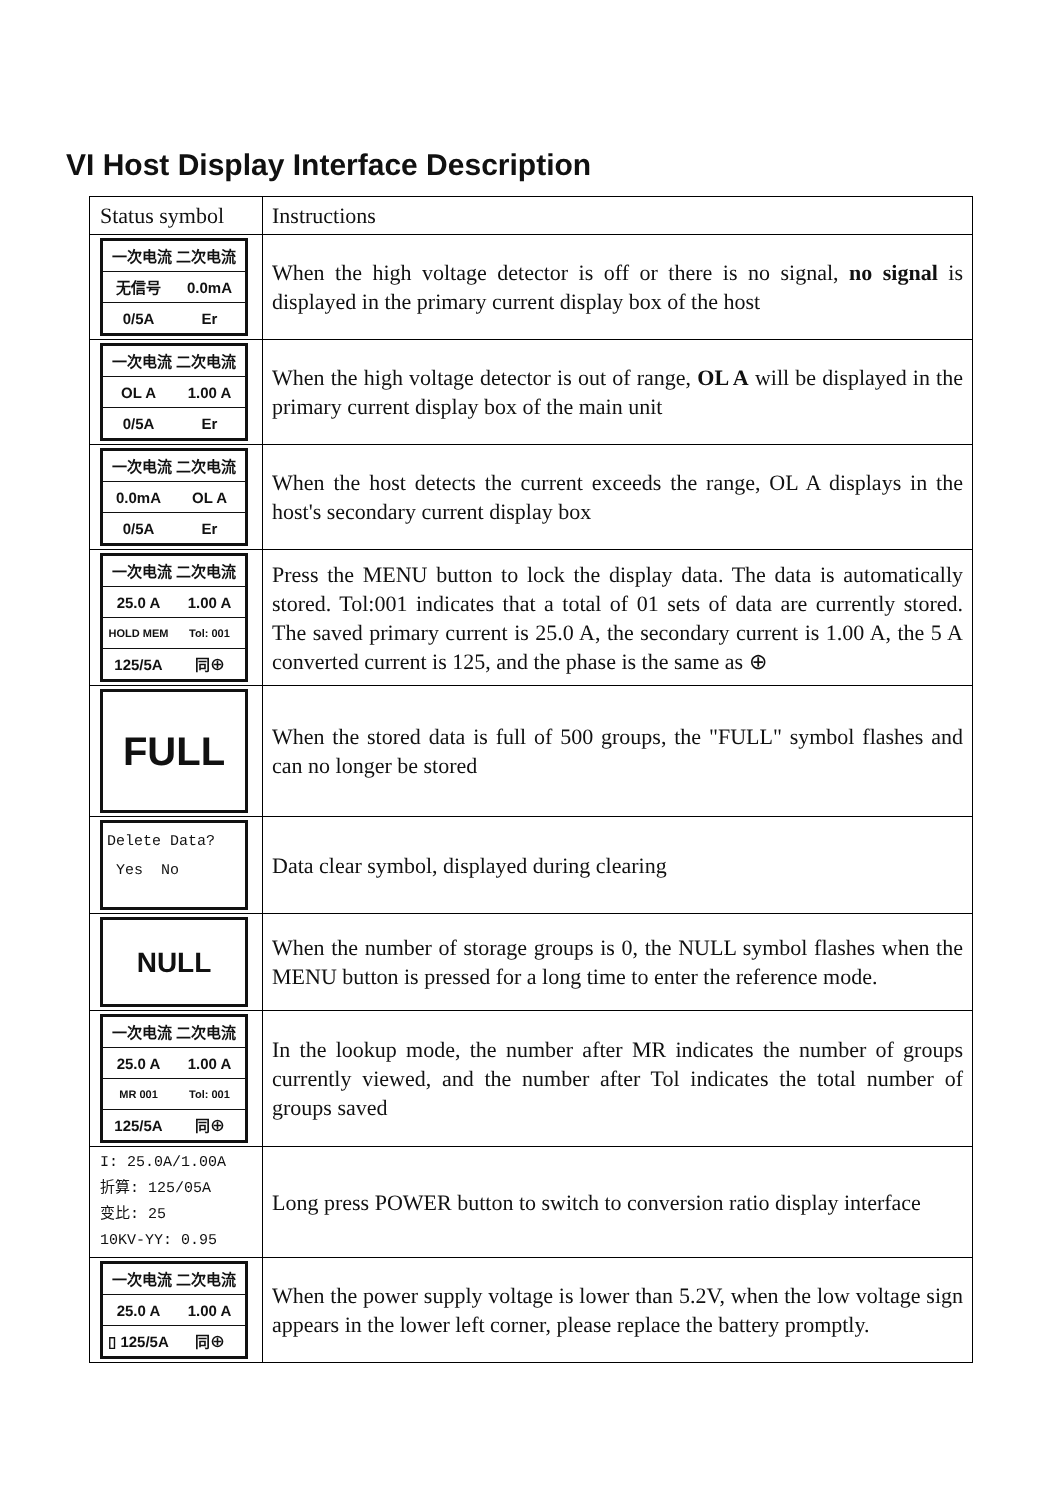VI Host Display Interface Description
| Status symbol | Instructions |
| 一次电流 二次电流 无信号 0.0mA 0/5A Er | When the high voltage detector is off or there is no signal, no signal is displayed in the primary current display box of the host |
| 一次电流 二次电流 OL A 1.00 A 0/5A Er | When the high voltage detector is out of range, OL A will be displayed in the primary current display box of the main unit |
| 一次电流 二次电流 0.0mA OL A 0/5A Er | When the host detects the current exceeds the range, OL A displays in the host's secondary current display box |
| 一次电流 二次电流 25.0 A 1.00 A HOLD MEM Tol: 001 125/5A 同⊕ | Press the MENU button to lock the display data. The data is automatically stored. Tol:001 indicates that a total of 01 sets of data are currently stored. The saved primary current is 25.0 A, the secondary current is 1.00 A, the 5 A converted current is 125, and the phase is the same as ⊕ |
| FULL | When the stored data is full of 500 groups, the "FULL" symbol flashes and can no longer be stored |
| Delete Data? Yes No | Data clear symbol, displayed during clearing |
| NULL | When the number of storage groups is 0, the NULL symbol flashes when the MENU button is pressed for a long time to enter the reference mode. |
| 一次电流 二次电流 25.0 A 1.00 A MR 001 Tol: 001 125/5A 同⊕ | In the lookup mode, the number after MR indicates the number of groups currently viewed, and the number after Tol indicates the total number of groups saved |
| I: 25.0A/1.00A 折算: 125/05A 变比: 25 10KV-YY: 0.95 | Long press POWER button to switch to conversion ratio display interface |
| 一次电流 二次电流 25.0 A 1.00 A ▯ 125/5A 同⊕ | When the power supply voltage is lower than 5.2V, when the low voltage sign appears in the lower left corner, please replace the battery promptly. |